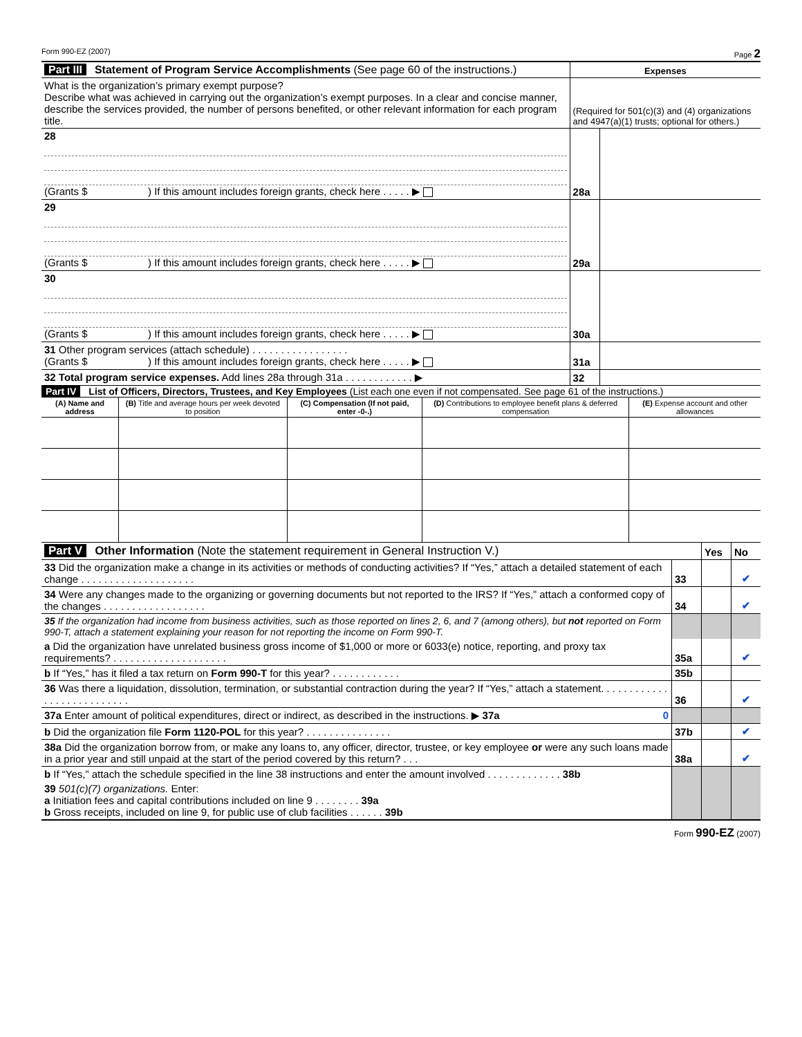Form 990-EZ (2007) Page 2
| Part III Statement of Program Service Accomplishments (See page 60 of the instructions.) | Expenses | |
| What is the organization’s primary exempt purpose? Describe what was achieved in carrying out the organization’s exempt purposes. In a clear and concise manner, describe the services provided, the number of persons benefited, or other relevant information for each program title. | (Required for 501(c)(3) and (4) organizations and 4947(a)(1) trusts; optional for others.) | |
| 28 (Grants $ ) If this amount includes foreign grants, check here . . . . . ▶ | 28a | |
| 29 (Grants $ ) If this amount includes foreign grants, check here . . . . . ▶ | 29a | |
| 30 (Grants $ ) If this amount includes foreign grants, check here . . . . . ▶ | 30a | |
| 31 Other program services (attach schedule) . . . . . . . . . . . . . . . . . (Grants $ ) If this amount includes foreign grants, check here . . . . . ▶ | 31a | |
| 32 Total program service expenses. Add lines 28a through 31a . . . . . . . . . . . . ▶ | 32 | |
Part IV List of Officers, Directors, Trustees, and Key Employees (List each one even if not compensated. See page 61 of the instructions.)
| (A) Name and address | (B) Title and average hours per week devoted to position | (C) Compensation (If not paid, enter -0-.) | (D) Contributions to employee benefit plans & deferred compensation | (E) Expense account and other allowances |
| --- | --- | --- | --- | --- |
| Part V Other Information (Note the statement requirement in General Instruction V.) | | Yes | No |
| 33 Did the organization make a change in its activities or methods of conducting activities? If “Yes,” attach a detailed statement of each change . . . . . . . . . . . . . . . . . . . . | 33 | | ✔ |
| 34 Were any changes made to the organizing or governing documents but not reported to the IRS? If “Yes,” attach a conformed copy of the changes . . . . . . . . . . . . . . . . . . | 34 | | ✔ |
| 35 If the organization had income from business activities, such as those reported on lines 2, 6, and 7 (among others), but not reported on Form 990-T, attach a statement explaining your reason for not reporting the income on Form 990-T. | | | |
| a Did the organization have unrelated business gross income of $1,000 or more or 6033(e) notice, reporting, and proxy tax requirements? . . . . . . . . . . . . . . . . . . . . | 35a | | ✔ |
| b If “Yes,” has it filed a tax return on Form 990-T for this year? . . . . . . . . . . . . | 35b | | |
| 36 Was there a liquidation, dissolution, termination, or substantial contraction during the year? If “Yes,” attach a statement. . . . . . . . . . . . . . . . . . . . . . . . . . . | 36 | | ✔ |
| 37a Enter amount of political expenditures, direct or indirect, as described in the instructions. ▶ 37a 0 | | | |
| b Did the organization file Form 1120-POL for this year? . . . . . . . . . . . . . . . | 37b | | ✔ |
| 38a Did the organization borrow from, or make any loans to, any officer, director, trustee, or key employee or were any such loans made in a prior year and still unpaid at the start of the period covered by this return? . . . | 38a | | ✔ |
| b If “Yes,” attach the schedule specified in the line 38 instructions and enter the amount involved . . . . . . . . . . . . . 38b | | | |
| 39 501(c)(7) organizations. Enter: a Initiation fees and capital contributions included on line 9 . . . . . . . . 39a b Gross receipts, included on line 9, for public use of club facilities . . . . . . 39b | | | |
Form 990-EZ (2007)